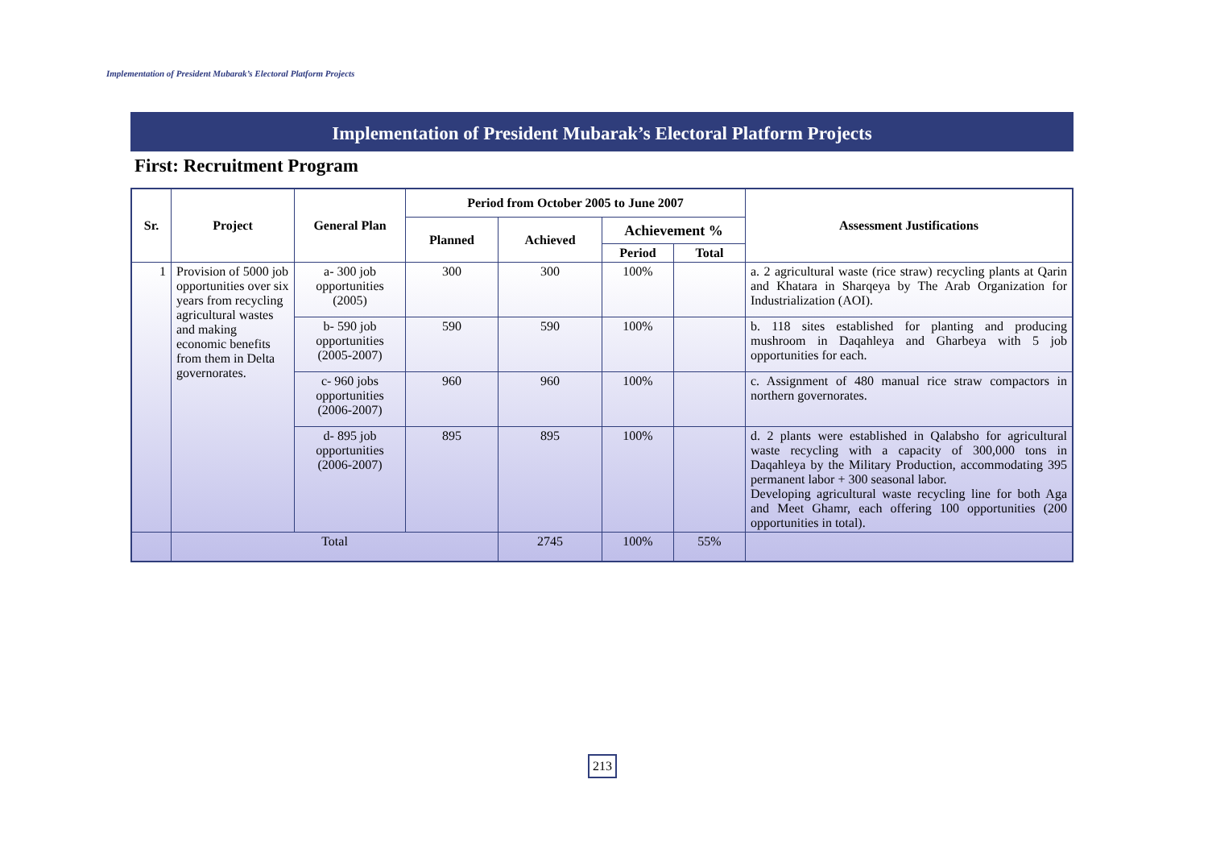Implementation of President Mubarak’s Electoral Platform Projects
Implementation of President Mubarak’s Electoral Platform Projects
First: Recruitment Program
| Sr. | Project | General Plan | Period from October 2005 to June 2007 | | | | Assessment Justifications |
| --- | --- | --- | --- | --- | --- | --- | --- |
| | | | Planned | Achieved | Achievement % | | |
| | | | | | Period | Total | |
| 1 | Provision of 5000 job opportunities over six years from recycling agricultural wastes and making economic benefits from them in Delta governorates. | a- 300 job opportunities (2005) | 300 | 300 | 100% | | a. 2 agricultural waste (rice straw) recycling plants at Qarin and Khatara in Sharqeya by The Arab Organization for Industrialization (AOI). |
| | | b- 590 job opportunities (2005-2007) | 590 | 590 | 100% | | b. 118 sites established for planting and producing mushroom in Daqahleya and Gharbeya with 5 job opportunities for each. |
| | | c- 960 jobs opportunities (2006-2007) | 960 | 960 | 100% | | c. Assignment of 480 manual rice straw compactors in northern governorates. |
| | | d- 895 job opportunities (2006-2007) | 895 | 895 | 100% | | d. 2 plants were established in Qalabsho for agricultural waste recycling with a capacity of 300,000 tons in Daqahleya by the Military Production, accommodating 395 permanent labor + 300 seasonal labor. Developing agricultural waste recycling line for both Aga and Meet Ghamr, each offering 100 opportunities (200 opportunities in total). |
| | Total | | | 2745 | 100% | 55% | |
213